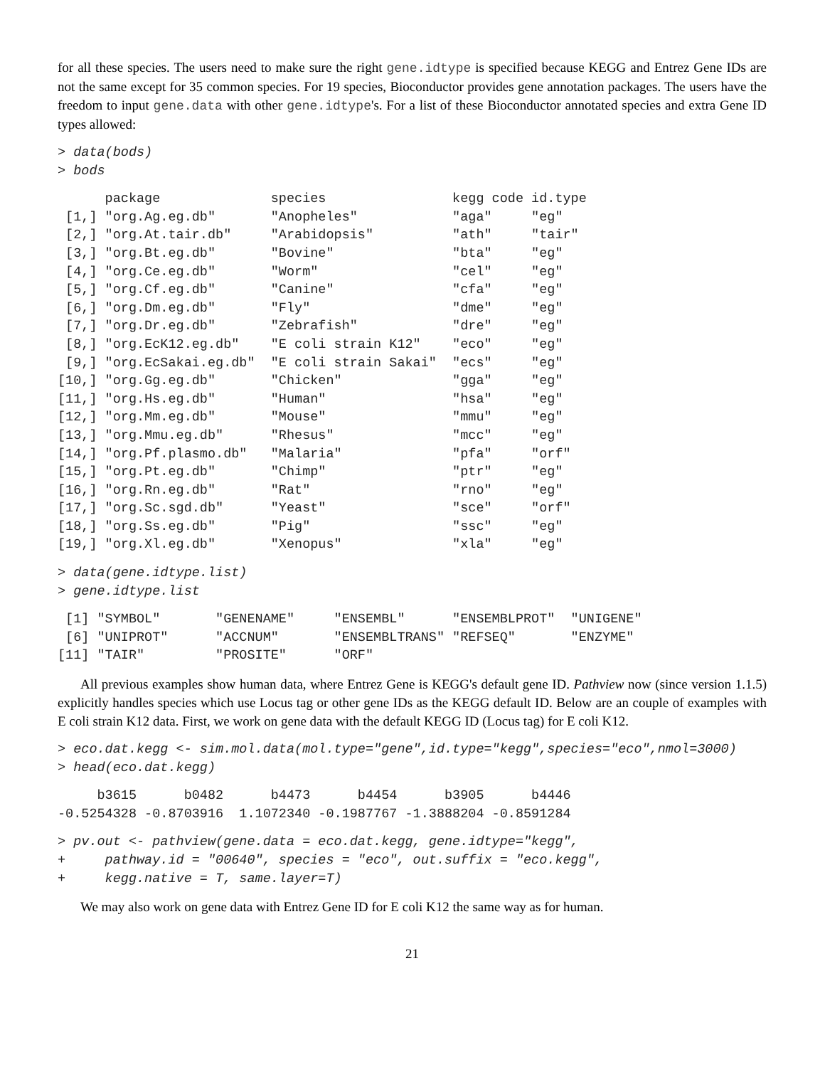for all these species. The users need to make sure the right gene.idtype is specified because KEGG and Entrez Gene IDs are not the same except for 35 common species. For 19 species, Bioconductor provides gene annotation packages. The users have the freedom to input gene.data with other gene.idtype's. For a list of these Bioconductor annotated species and extra Gene ID types allowed:
> data(bods)
> bods
      package              species                kegg code id.type
 [1,] "org.Ag.eg.db"       "Anopheles"            "aga"     "eg"
 [2,] "org.At.tair.db"     "Arabidopsis"          "ath"     "tair"
 [3,] "org.Bt.eg.db"       "Bovine"               "bta"     "eg"
 [4,] "org.Ce.eg.db"       "Worm"                 "cel"     "eg"
 [5,] "org.Cf.eg.db"       "Canine"               "cfa"     "eg"
 [6,] "org.Dm.eg.db"       "Fly"                  "dme"     "eg"
 [7,] "org.Dr.eg.db"       "Zebrafish"            "dre"     "eg"
 [8,] "org.EcK12.eg.db"    "E coli strain K12"    "eco"     "eg"
 [9,] "org.EcSakai.eg.db"  "E coli strain Sakai"  "ecs"     "eg"
[10,] "org.Gg.eg.db"       "Chicken"              "gga"     "eg"
[11,] "org.Hs.eg.db"       "Human"                "hsa"     "eg"
[12,] "org.Mm.eg.db"       "Mouse"                "mmu"     "eg"
[13,] "org.Mmu.eg.db"      "Rhesus"               "mcc"     "eg"
[14,] "org.Pf.plasmo.db"   "Malaria"              "pfa"     "orf"
[15,] "org.Pt.eg.db"       "Chimp"                "ptr"     "eg"
[16,] "org.Rn.eg.db"       "Rat"                  "rno"     "eg"
[17,] "org.Sc.sgd.db"      "Yeast"                "sce"     "orf"
[18,] "org.Ss.eg.db"       "Pig"                  "ssc"     "eg"
[19,] "org.Xl.eg.db"       "Xenopus"              "xla"     "eg"
> data(gene.idtype.list)
> gene.idtype.list
 [1] "SYMBOL"       "GENENAME"     "ENSEMBL"      "ENSEMBLPROT"  "UNIGENE"
 [6] "UNIPROT"      "ACCNUM"       "ENSEMBLTRANS" "REFSEQ"       "ENZYME"
[11] "TAIR"         "PROSITE"      "ORF"
All previous examples show human data, where Entrez Gene is KEGG's default gene ID. Pathview now (since version 1.1.5) explicitly handles species which use Locus tag or other gene IDs as the KEGG default ID. Below are an couple of examples with E coli strain K12 data. First, we work on gene data with the default KEGG ID (Locus tag) for E coli K12.
> eco.dat.kegg <- sim.mol.data(mol.type="gene",id.type="kegg",species="eco",nmol=3000)
> head(eco.dat.kegg)
     b3615      b0482      b4473      b4454      b3905      b4446
-0.5254328 -0.8703916  1.1072340 -0.1987767 -1.3888204 -0.8591284
> pv.out <- pathview(gene.data = eco.dat.kegg, gene.idtype="kegg",
+     pathway.id = "00640", species = "eco", out.suffix = "eco.kegg",
+     kegg.native = T, same.layer=T)
We may also work on gene data with Entrez Gene ID for E coli K12 the same way as for human.
21